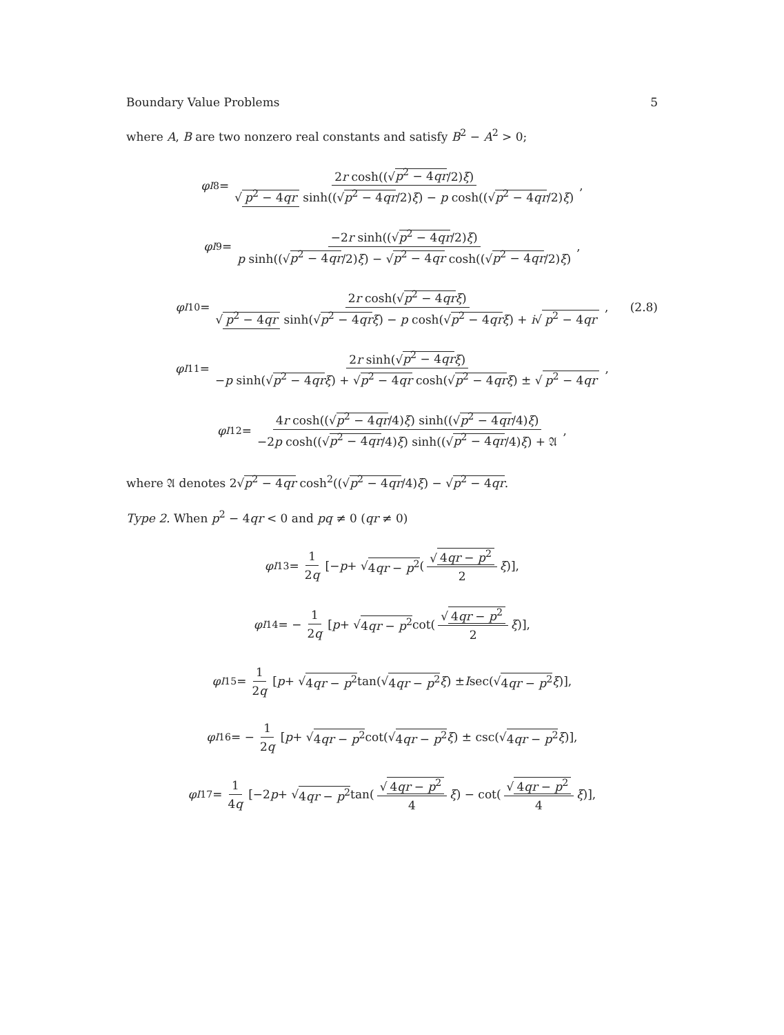Boundary Value Problems 5
where A, B are two nonzero real constants and satisfy B<sup>2</sup> − A<sup>2</sup> > 0;
φ<sup>I</sup><sub>8</sub> = 2r cosh((√p<sup>2</sup> − 4qr/2)ξ) √ p<sup>2</sup> − 4qr sinh((√p<sup>2</sup> − 4qr/2)ξ) − p cosh((√p<sup>2</sup> − 4qr/2)ξ),
φ<sup>I</sup><sub>9</sub> = −2r sinh((√p<sup>2</sup> − 4qr/2)ξ) p sinh((√p<sup>2</sup> − 4qr/2)ξ) − √p<sup>2</sup> − 4qr cosh((√p<sup>2</sup> − 4qr/2)ξ),
φ<sup>I</sup><sub>10</sub> = 2r cosh(√p<sup>2</sup> − 4qr ξ) √ p<sup>2</sup> − 4qr sinh(√p<sup>2</sup> − 4qr ξ) − p cosh(√p<sup>2</sup> − 4qr ξ) + i√ p<sup>2</sup> − 4qr, (2.8)
φ<sup>I</sup><sub>11</sub> = 2r sinh(√p<sup>2</sup> − 4qr ξ) −p sinh(√p<sup>2</sup> − 4qr ξ) + √p<sup>2</sup> − 4qr cosh(√p<sup>2</sup> − 4qr ξ) ± √ p<sup>2</sup> − 4qr,
φ<sup>I</sup><sub>12</sub> = 4r cosh((√p<sup>2</sup> − 4qr/4)ξ) sinh((√p<sup>2</sup> − 4qr/4)ξ) −2p cosh((√p<sup>2</sup> − 4qr/4)ξ) sinh((√p<sup>2</sup> − 4qr/4)ξ) + 𝔄,
where 𝔄 denotes 2√p<sup>2</sup> − 4qr cosh<sup>2</sup>((√p<sup>2</sup> − 4qr/4)ξ) − √p<sup>2</sup> − 4qr.
Type 2. When p<sup>2</sup> − 4qr < 0 and pq ≠ 0 (qr ≠ 0)
φ<sup>I</sup><sub>13</sub> = 1 2q [− p + √ 4qr − p<sup>2</sup> (√ 4qr − p<sup>2</sup> 2 ξ)],
φ<sup>I</sup><sub>14</sub> = − 1 2q [p + √ 4qr − p<sup>2</sup> cot(√ 4qr − p<sup>2</sup> 2 ξ)],
φ<sup>I</sup><sub>15</sub> = 1 2q [p + √ 4qr − p<sup>2</sup> tan(√ 4qr − p<sup>2</sup> ξ) ± I sec(√ 4qr − p<sup>2</sup> ξ)],
φ<sup>I</sup><sub>16</sub> = − 1 2q [p + √ 4qr − p<sup>2</sup> cot(√ 4qr − p<sup>2</sup> ξ) ± csc(√ 4qr − p<sup>2</sup> ξ)],
φ<sup>I</sup><sub>17</sub> = 1 4q [−2 p + √ 4qr − p<sup>2</sup> tan(√ 4qr − p<sup>2</sup> 4 ξ) − cot(√ 4qr − p<sup>2</sup> 4 ξ)],